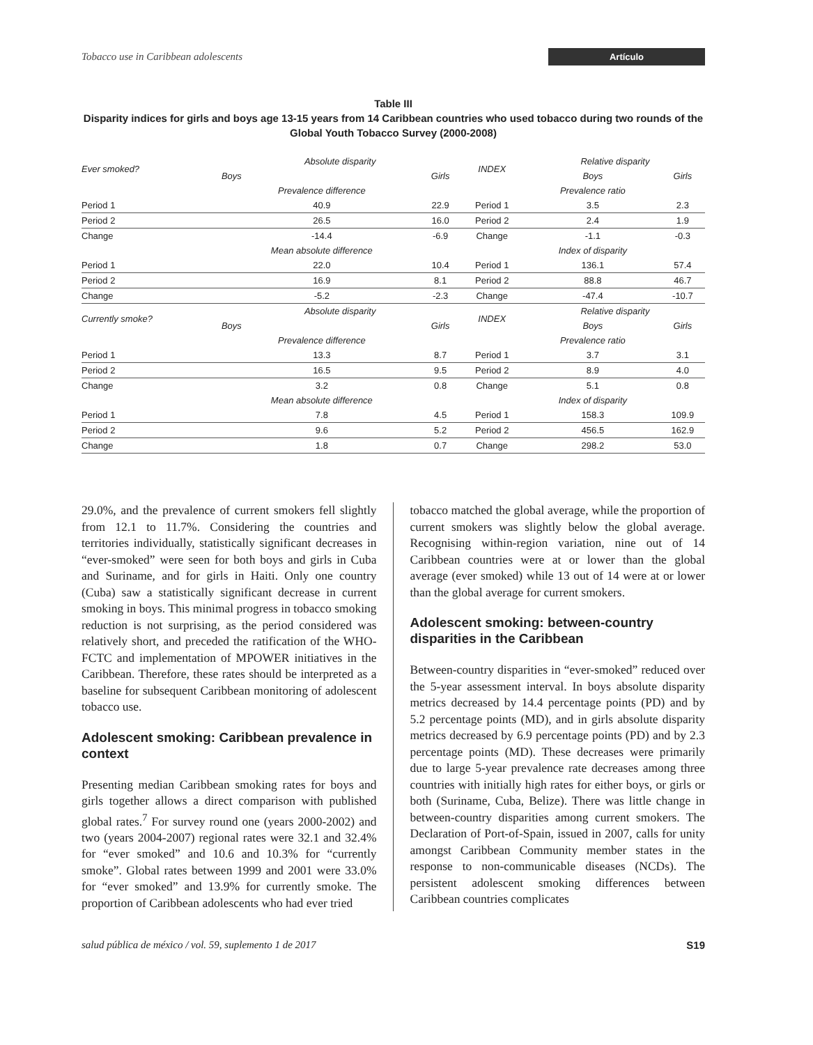Tobacco use in Caribbean adolescents Artículo
Table III
Disparity indices for girls and boys age 13-15 years from 14 Caribbean countries who used tobacco during two rounds of the Global Youth Tobacco Survey (2000-2008)
| Ever smoked? | Absolute disparity | | INDEX | Relative disparity | |
| | Boys | Girls | | Boys | Girls |
| | Prevalence difference | | | Prevalence ratio | |
| Period 1 | 40.9 | 22.9 | Period 1 | 3.5 | 2.3 |
| Period 2 | 26.5 | 16.0 | Period 2 | 2.4 | 1.9 |
| Change | -14.4 | -6.9 | Change | -1.1 | -0.3 |
| | Mean absolute difference | | | Index of disparity | |
| Period 1 | 22.0 | 10.4 | Period 1 | 136.1 | 57.4 |
| Period 2 | 16.9 | 8.1 | Period 2 | 88.8 | 46.7 |
| Change | -5.2 | -2.3 | Change | -47.4 | -10.7 |
| Currently smoke? | Absolute disparity | | INDEX | Relative disparity | |
| | Boys | Girls | | Boys | Girls |
| | Prevalence difference | | | Prevalence ratio | |
| Period 1 | 13.3 | 8.7 | Period 1 | 3.7 | 3.1 |
| Period 2 | 16.5 | 9.5 | Period 2 | 8.9 | 4.0 |
| Change | 3.2 | 0.8 | Change | 5.1 | 0.8 |
| | Mean absolute difference | | | Index of disparity | |
| Period 1 | 7.8 | 4.5 | Period 1 | 158.3 | 109.9 |
| Period 2 | 9.6 | 5.2 | Period 2 | 456.5 | 162.9 |
| Change | 1.8 | 0.7 | Change | 298.2 | 53.0 |
29.0%, and the prevalence of current smokers fell slightly from 12.1 to 11.7%. Considering the countries and territories individually, statistically significant decreases in “ever-smoked” were seen for both boys and girls in Cuba and Suriname, and for girls in Haiti. Only one country (Cuba) saw a statistically significant decrease in current smoking in boys. This minimal progress in tobacco smoking reduction is not surprising, as the period considered was relatively short, and preceded the ratification of the WHO-FCTC and implementation of MPOWER initiatives in the Caribbean. Therefore, these rates should be interpreted as a baseline for subsequent Caribbean monitoring of adolescent tobacco use.
Adolescent smoking: Caribbean prevalence in context
Presenting median Caribbean smoking rates for boys and girls together allows a direct comparison with published global rates.<sup>7</sup> For survey round one (years 2000-2002) and two (years 2004-2007) regional rates were 32.1 and 32.4% for “ever smoked” and 10.6 and 10.3% for “currently smoke”. Global rates between 1999 and 2001 were 33.0% for “ever smoked” and 13.9% for currently smoke. The proportion of Caribbean adolescents who had ever tried
tobacco matched the global average, while the proportion of current smokers was slightly below the global average. Recognising within-region variation, nine out of 14 Caribbean countries were at or lower than the global average (ever smoked) while 13 out of 14 were at or lower than the global average for current smokers.
Adolescent smoking: between-country disparities in the Caribbean
Between-country disparities in “ever-smoked” reduced over the 5-year assessment interval. In boys absolute disparity metrics decreased by 14.4 percentage points (PD) and by 5.2 percentage points (MD), and in girls absolute disparity metrics decreased by 6.9 percentage points (PD) and by 2.3 percentage points (MD). These decreases were primarily due to large 5-year prevalence rate decreases among three countries with initially high rates for either boys, or girls or both (Suriname, Cuba, Belize). There was little change in between-country disparities among current smokers. The Declaration of Port-of-Spain, issued in 2007, calls for unity amongst Caribbean Community member states in the response to non-communicable diseases (NCDs). The persistent adolescent smoking differences between Caribbean countries complicates
salud pública de méxico / vol. 59, suplemento 1 de 2017 S19